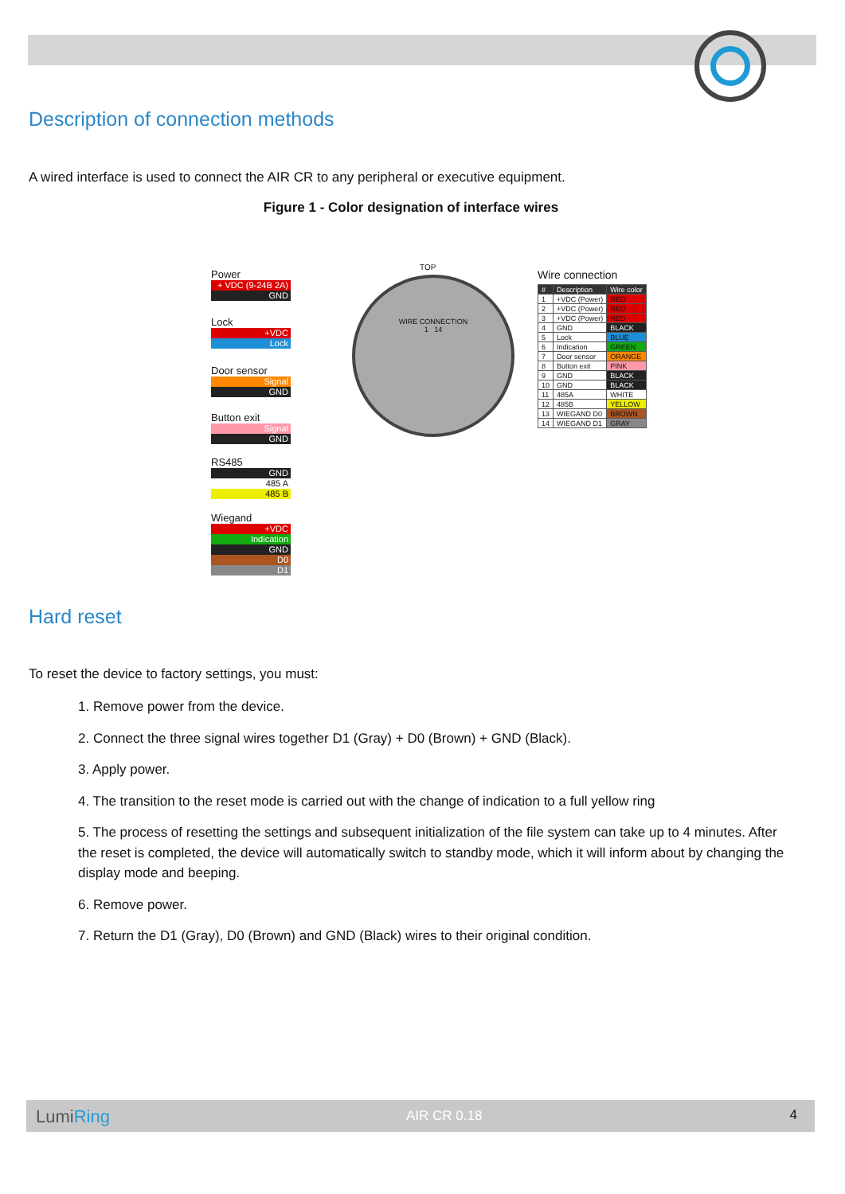Description of connection methods
A wired interface is used to connect the AIR CR to any peripheral or executive equipment.
Figure 1 - Color designation of interface wires
Power
+ VDC (9-24B 2A)
GND
Lock
+VDC
Lock
Door sensor
Signal
GND
Button exit
Signal
GND
RS485
GND
485 A
485 B
Wiegand
+VDC
Indication
GND
D0
D1
WIRE CONNECTION
1 14
TOP
Wire connection
| # | Description | Wire color |
| --- | --- | --- |
| 1 | +VDC (Power) | RED |
| 2 | +VDC (Power) | RED |
| 3 | +VDC (Power) | RED |
| 4 | GND | BLACK |
| 5 | Lock | BLUE |
| 6 | Indication | GREEN |
| 7 | Door sensor | ORANGE |
| 8 | Button exit | PINK |
| 9 | GND | BLACK |
| 10 | GND | BLACK |
| 11 | 485A | WHITE |
| 12 | 485B | YELLOW |
| 13 | WIEGAND D0 | BROWN |
| 14 | WIEGAND D1 | GRAY |
Hard reset
To reset the device to factory settings, you must:
1. Remove power from the device.
2. Connect the three signal wires together D1 (Gray) + D0 (Brown) + GND (Black).
3. Apply power.
4. The transition to the reset mode is carried out with the change of indication to a full yellow ring
5. The process of resetting the settings and subsequent initialization of the file system can take up to 4 minutes. After the reset is completed, the device will automatically switch to standby mode, which it will inform about by changing the display mode and beeping.
6. Remove power.
7. Return the D1 (Gray), D0 (Brown) and GND (Black) wires to their original condition.
LumiRing AIR CR 0.18 4